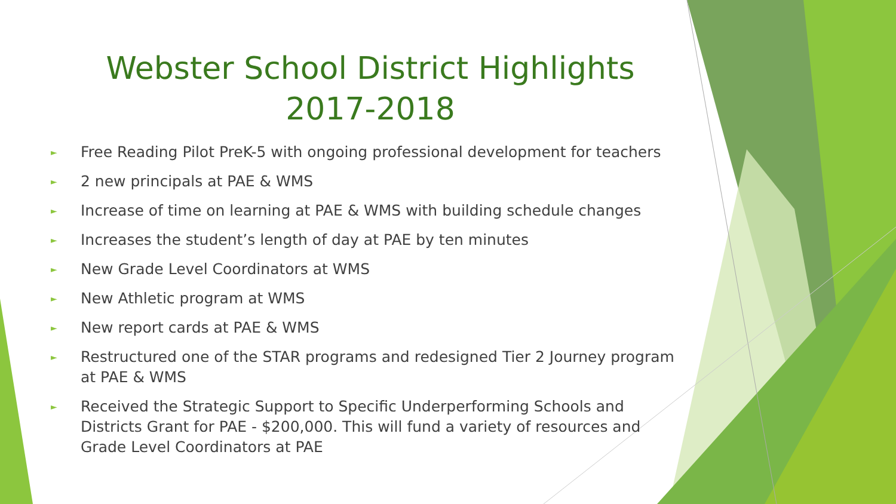Webster School District Highlights
2017-2018
► Free Reading Pilot PreK-5 with ongoing professional development for teachers
► 2 new principals at PAE & WMS
► Increase of time on learning at PAE & WMS with building schedule changes
► Increases the student’s length of day at PAE by ten minutes
► New Grade Level Coordinators at WMS
► New Athletic program at WMS
► New report cards at PAE & WMS
► Restructured one of the STAR programs and redesigned Tier 2 Journey program at PAE & WMS
► Received the Strategic Support to Specific Underperforming Schools and Districts Grant for PAE - $200,000. This will fund a variety of resources and Grade Level Coordinators at PAE